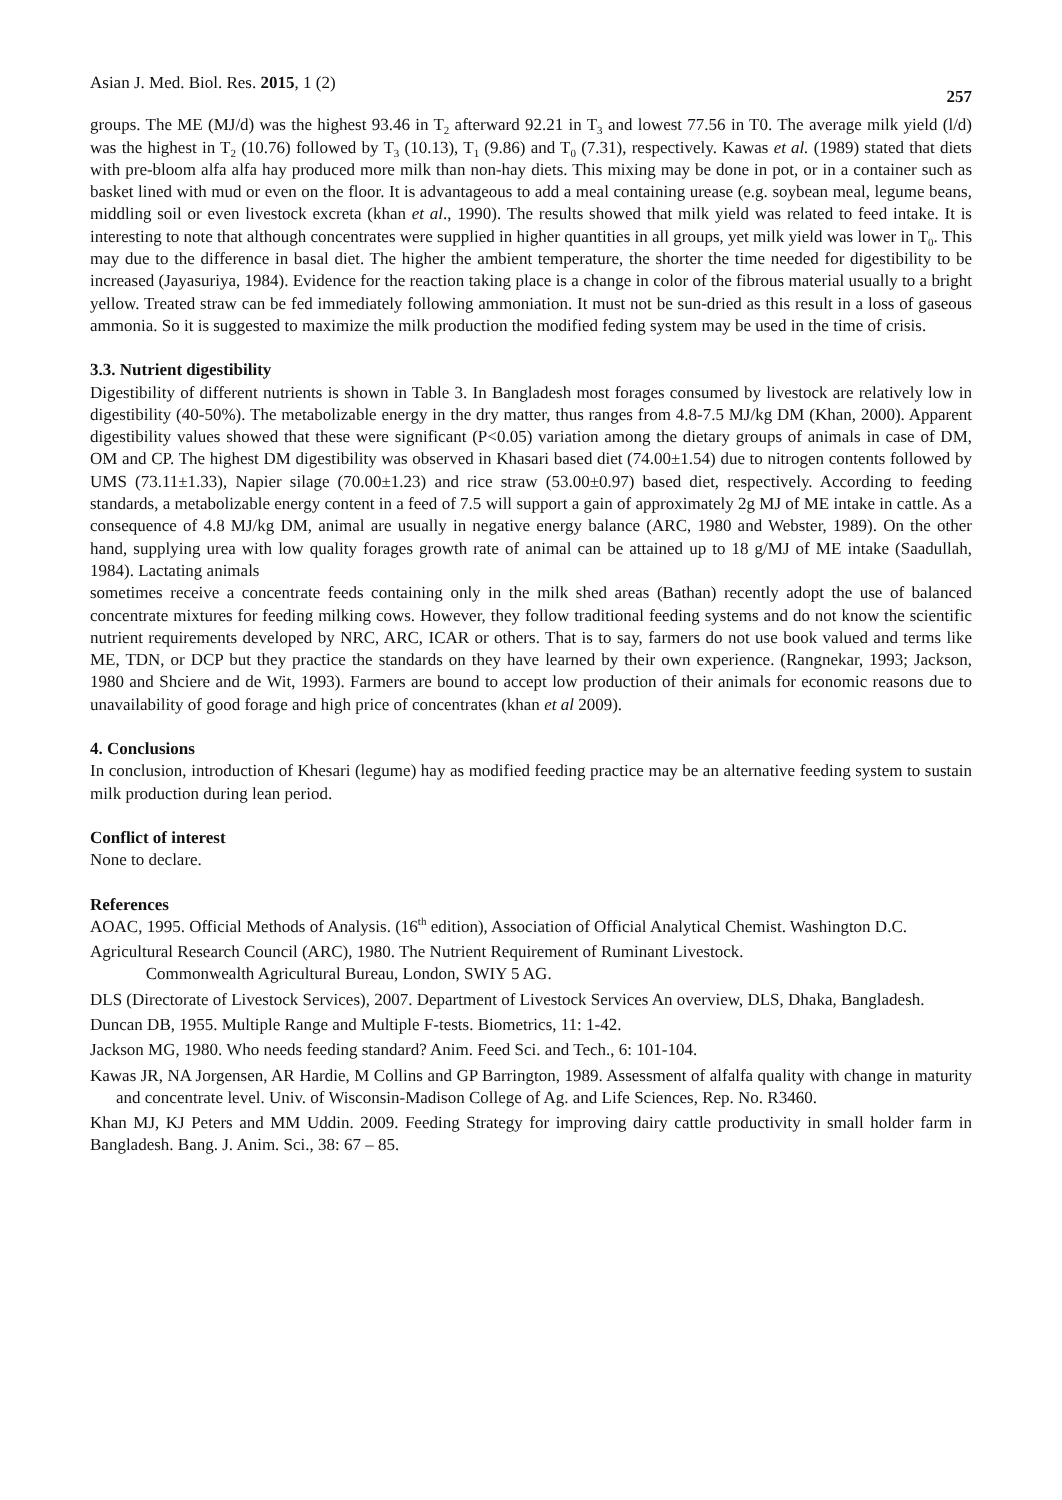Asian J. Med. Biol. Res. 2015, 1 (2) 257
groups. The ME (MJ/d) was the highest 93.46 in T<sub>2</sub> afterward 92.21 in T<sub>3</sub> and lowest 77.56 in T0. The average milk yield (l/d) was the highest in T<sub>2</sub> (10.76) followed by T<sub>3</sub> (10.13), T<sub>1</sub> (9.86) and T<sub>0</sub> (7.31), respectively. Kawas et al. (1989) stated that diets with pre-bloom alfa alfa hay produced more milk than non-hay diets. This mixing may be done in pot, or in a container such as basket lined with mud or even on the floor. It is advantageous to add a meal containing urease (e.g. soybean meal, legume beans, middling soil or even livestock excreta (khan et al., 1990). The results showed that milk yield was related to feed intake. It is interesting to note that although concentrates were supplied in higher quantities in all groups, yet milk yield was lower in T<sub>0</sub>. This may due to the difference in basal diet. The higher the ambient temperature, the shorter the time needed for digestibility to be increased (Jayasuriya, 1984). Evidence for the reaction taking place is a change in color of the fibrous material usually to a bright yellow. Treated straw can be fed immediately following ammoniation. It must not be sun-dried as this result in a loss of gaseous ammonia. So it is suggested to maximize the milk production the modified feding system may be used in the time of crisis.
3.3. Nutrient digestibility
Digestibility of different nutrients is shown in Table 3. In Bangladesh most forages consumed by livestock are relatively low in digestibility (40-50%). The metabolizable energy in the dry matter, thus ranges from 4.8-7.5 MJ/kg DM (Khan, 2000). Apparent digestibility values showed that these were significant (P<0.05) variation among the dietary groups of animals in case of DM, OM and CP. The highest DM digestibility was observed in Khasari based diet (74.00±1.54) due to nitrogen contents followed by UMS (73.11±1.33), Napier silage (70.00±1.23) and rice straw (53.00±0.97) based diet, respectively. According to feeding standards, a metabolizable energy content in a feed of 7.5 will support a gain of approximately 2g MJ of ME intake in cattle. As a consequence of 4.8 MJ/kg DM, animal are usually in negative energy balance (ARC, 1980 and Webster, 1989). On the other hand, supplying urea with low quality forages growth rate of animal can be attained up to 18 g/MJ of ME intake (Saadullah, 1984). Lactating animals
sometimes receive a concentrate feeds containing only in the milk shed areas (Bathan) recently adopt the use of balanced concentrate mixtures for feeding milking cows. However, they follow traditional feeding systems and do not know the scientific nutrient requirements developed by NRC, ARC, ICAR or others. That is to say, farmers do not use book valued and terms like ME, TDN, or DCP but they practice the standards on they have learned by their own experience. (Rangnekar, 1993; Jackson, 1980 and Shciere and de Wit, 1993). Farmers are bound to accept low production of their animals for economic reasons due to unavailability of good forage and high price of concentrates (khan et al 2009).
4. Conclusions
In conclusion, introduction of Khesari (legume) hay as modified feeding practice may be an alternative feeding system to sustain milk production during lean period.
Conflict of interest
None to declare.
References
AOAC, 1995. Official Methods of Analysis. (16<sup>th</sup> edition), Association of Official Analytical Chemist. Washington D.C.
Agricultural Research Council (ARC), 1980. The Nutrient Requirement of Ruminant Livestock.
Commonwealth Agricultural Bureau, London, SWIY 5 AG.
DLS (Directorate of Livestock Services), 2007. Department of Livestock Services An overview, DLS, Dhaka, Bangladesh.
Duncan DB, 1955. Multiple Range and Multiple F-tests. Biometrics, 11: 1-42.
Jackson MG, 1980. Who needs feeding standard? Anim. Feed Sci. and Tech., 6: 101-104.
Kawas JR, NA Jorgensen, AR Hardie, M Collins and GP Barrington, 1989. Assessment of alfalfa quality with change in maturity and concentrate level. Univ. of Wisconsin-Madison College of Ag. and Life Sciences, Rep. No. R3460.
Khan MJ, KJ Peters and MM Uddin. 2009. Feeding Strategy for improving dairy cattle productivity in small holder farm in Bangladesh. Bang. J. Anim. Sci., 38: 67 – 85.